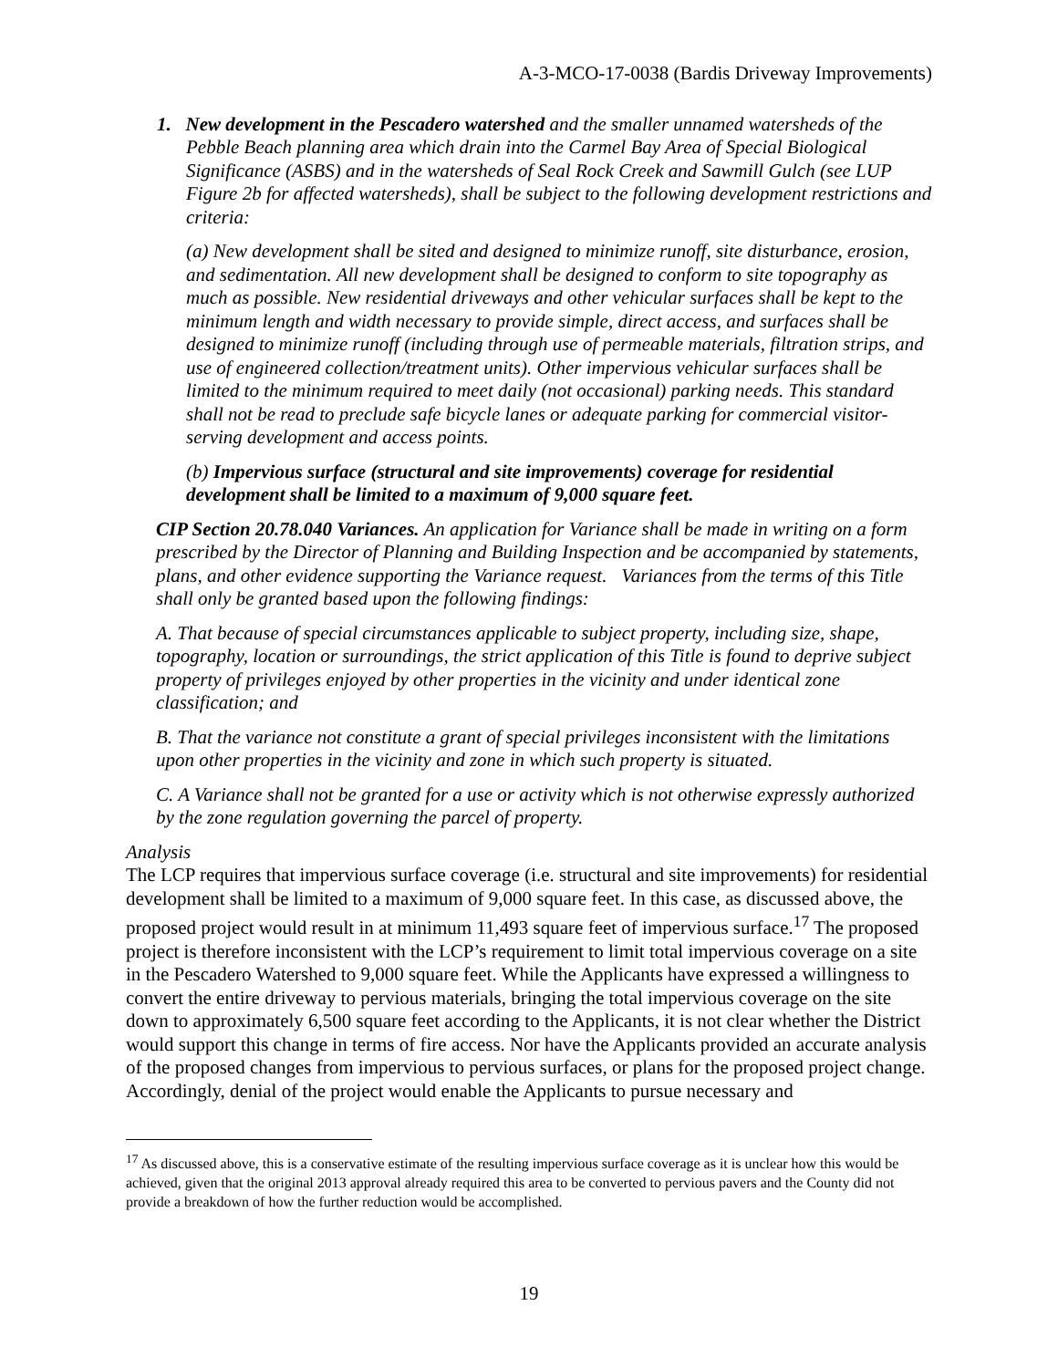A-3-MCO-17-0038 (Bardis Driveway Improvements)
1. New development in the Pescadero watershed and the smaller unnamed watersheds of the Pebble Beach planning area which drain into the Carmel Bay Area of Special Biological Significance (ASBS) and in the watersheds of Seal Rock Creek and Sawmill Gulch (see LUP Figure 2b for affected watersheds), shall be subject to the following development restrictions and criteria:
(a) New development shall be sited and designed to minimize runoff, site disturbance, erosion, and sedimentation. All new development shall be designed to conform to site topography as much as possible. New residential driveways and other vehicular surfaces shall be kept to the minimum length and width necessary to provide simple, direct access, and surfaces shall be designed to minimize runoff (including through use of permeable materials, filtration strips, and use of engineered collection/treatment units). Other impervious vehicular surfaces shall be limited to the minimum required to meet daily (not occasional) parking needs. This standard shall not be read to preclude safe bicycle lanes or adequate parking for commercial visitor-serving development and access points.
(b) Impervious surface (structural and site improvements) coverage for residential development shall be limited to a maximum of 9,000 square feet.
CIP Section 20.78.040 Variances. An application for Variance shall be made in writing on a form prescribed by the Director of Planning and Building Inspection and be accompanied by statements, plans, and other evidence supporting the Variance request. Variances from the terms of this Title shall only be granted based upon the following findings:
A. That because of special circumstances applicable to subject property, including size, shape, topography, location or surroundings, the strict application of this Title is found to deprive subject property of privileges enjoyed by other properties in the vicinity and under identical zone classification; and
B. That the variance not constitute a grant of special privileges inconsistent with the limitations upon other properties in the vicinity and zone in which such property is situated.
C. A Variance shall not be granted for a use or activity which is not otherwise expressly authorized by the zone regulation governing the parcel of property.
Analysis
The LCP requires that impervious surface coverage (i.e. structural and site improvements) for residential development shall be limited to a maximum of 9,000 square feet. In this case, as discussed above, the proposed project would result in at minimum 11,493 square feet of impervious surface.<sup>17</sup> The proposed project is therefore inconsistent with the LCP’s requirement to limit total impervious coverage on a site in the Pescadero Watershed to 9,000 square feet. While the Applicants have expressed a willingness to convert the entire driveway to pervious materials, bringing the total impervious coverage on the site down to approximately 6,500 square feet according to the Applicants, it is not clear whether the District would support this change in terms of fire access. Nor have the Applicants provided an accurate analysis of the proposed changes from impervious to pervious surfaces, or plans for the proposed project change. Accordingly, denial of the project would enable the Applicants to pursue necessary and
<sup>17</sup> As discussed above, this is a conservative estimate of the resulting impervious surface coverage as it is unclear how this would be achieved, given that the original 2013 approval already required this area to be converted to pervious pavers and the County did not provide a breakdown of how the further reduction would be accomplished.
19